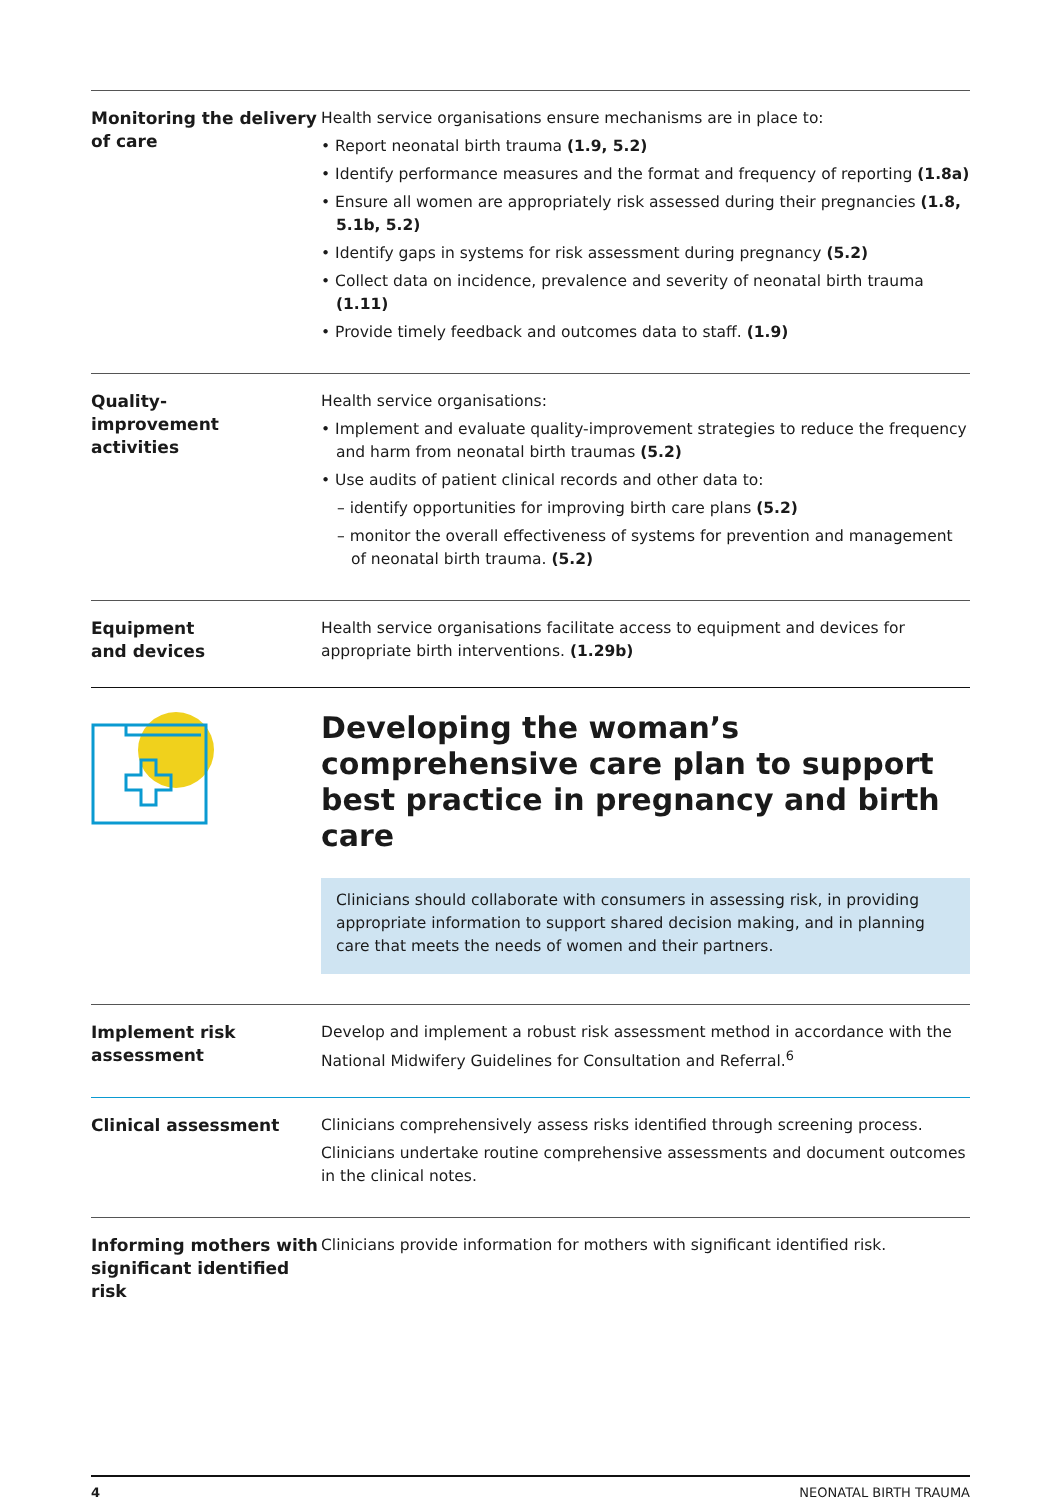| Monitoring the delivery of care | Health service organisations ensure mechanisms are in place to: • Report neonatal birth trauma (1.9, 5.2) • Identify performance measures and the format and frequency of reporting (1.8a) • Ensure all women are appropriately risk assessed during their pregnancies (1.8, 5.1b, 5.2) • Identify gaps in systems for risk assessment during pregnancy (5.2) • Collect data on incidence, prevalence and severity of neonatal birth trauma (1.11) • Provide timely feedback and outcomes data to staff. (1.9) |
| Quality- improvement activities | Health service organisations: • Implement and evaluate quality-improvement strategies to reduce the frequency and harm from neonatal birth traumas (5.2) • Use audits of patient clinical records and other data to: – identify opportunities for improving birth care plans (5.2) – monitor the overall effectiveness of systems for prevention and management of neonatal birth trauma. (5.2) |
| Equipment and devices | Health service organisations facilitate access to equipment and devices for appropriate birth interventions. (1.29b) |
Developing the woman’s comprehensive care plan to support best practice in pregnancy and birth care
Clinicians should collaborate with consumers in assessing risk, in providing appropriate information to support shared decision making, and in planning care that meets the needs of women and their partners.
| Implement risk assessment | Develop and implement a robust risk assessment method in accordance with the National Midwifery Guidelines for Consultation and Referral.<sup>6</sup> |
| Clinical assessment | Clinicians comprehensively assess risks identified through screening process. Clinicians undertake routine comprehensive assessments and document outcomes in the clinical notes. |
| Informing mothers with significant identified risk | Clinicians provide information for mothers with significant identified risk. |
4 NEONATAL BIRTH TRAUMA